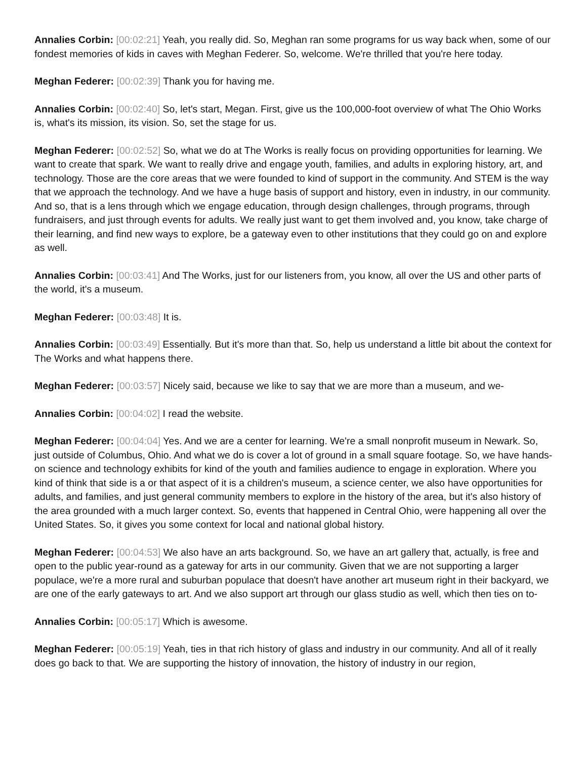Annalies Corbin: [00:02:21] Yeah, you really did. So, Meghan ran some programs for us way back when, some of our fondest memories of kids in caves with Meghan Federer. So, welcome. We're thrilled that you're here today.
Meghan Federer: [00:02:39] Thank you for having me.
Annalies Corbin: [00:02:40] So, let's start, Megan. First, give us the 100,000-foot overview of what The Ohio Works is, what's its mission, its vision. So, set the stage for us.
Meghan Federer: [00:02:52] So, what we do at The Works is really focus on providing opportunities for learning. We want to create that spark. We want to really drive and engage youth, families, and adults in exploring history, art, and technology. Those are the core areas that we were founded to kind of support in the community. And STEM is the way that we approach the technology. And we have a huge basis of support and history, even in industry, in our community. And so, that is a lens through which we engage education, through design challenges, through programs, through fundraisers, and just through events for adults. We really just want to get them involved and, you know, take charge of their learning, and find new ways to explore, be a gateway even to other institutions that they could go on and explore as well.
Annalies Corbin: [00:03:41] And The Works, just for our listeners from, you know, all over the US and other parts of the world, it's a museum.
Meghan Federer: [00:03:48] It is.
Annalies Corbin: [00:03:49] Essentially. But it's more than that. So, help us understand a little bit about the context for The Works and what happens there.
Meghan Federer: [00:03:57] Nicely said, because we like to say that we are more than a museum, and we-
Annalies Corbin: [00:04:02] I read the website.
Meghan Federer: [00:04:04] Yes. And we are a center for learning. We're a small nonprofit museum in Newark. So, just outside of Columbus, Ohio. And what we do is cover a lot of ground in a small square footage. So, we have hands-on science and technology exhibits for kind of the youth and families audience to engage in exploration. Where you kind of think that side is a or that aspect of it is a children's museum, a science center, we also have opportunities for adults, and families, and just general community members to explore in the history of the area, but it's also history of the area grounded with a much larger context. So, events that happened in Central Ohio, were happening all over the United States. So, it gives you some context for local and national global history.
Meghan Federer: [00:04:53] We also have an arts background. So, we have an art gallery that, actually, is free and open to the public year-round as a gateway for arts in our community. Given that we are not supporting a larger populace, we're a more rural and suburban populace that doesn't have another art museum right in their backyard, we are one of the early gateways to art. And we also support art through our glass studio as well, which then ties on to-
Annalies Corbin: [00:05:17] Which is awesome.
Meghan Federer: [00:05:19] Yeah, ties in that rich history of glass and industry in our community. And all of it really does go back to that. We are supporting the history of innovation, the history of industry in our region,